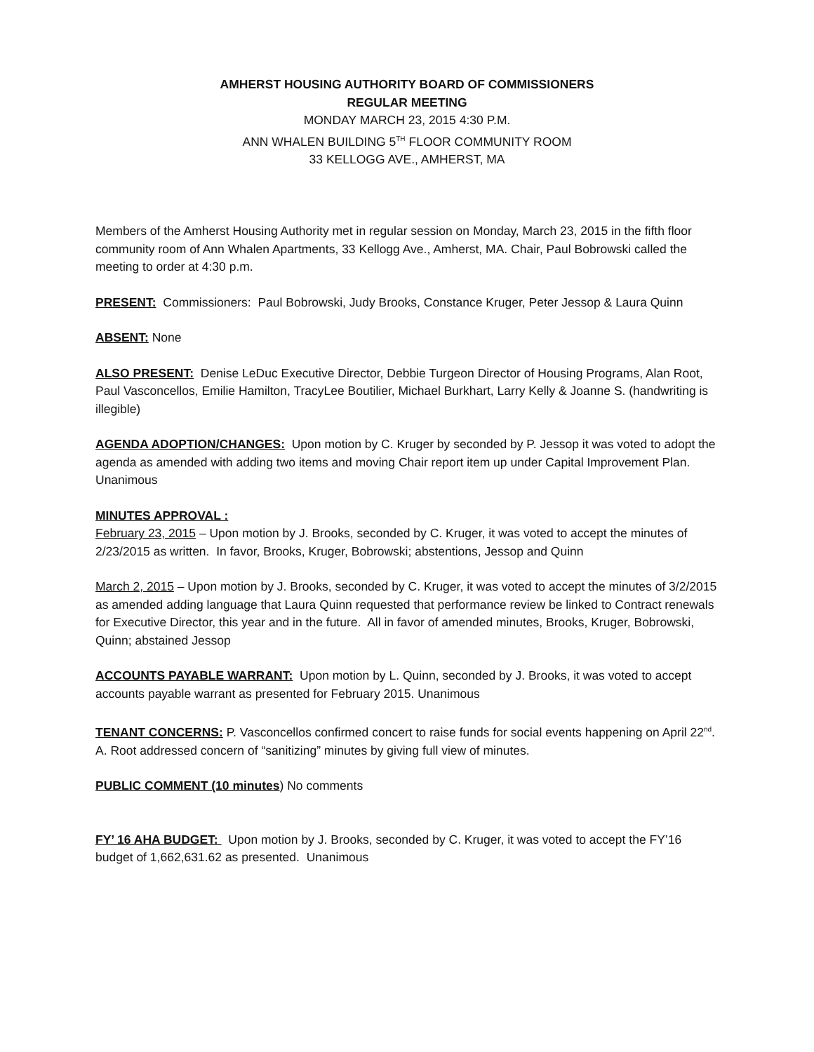AMHERST HOUSING AUTHORITY BOARD OF COMMISSIONERS
REGULAR MEETING
MONDAY MARCH 23, 2015 4:30 P.M.
ANN WHALEN BUILDING 5<sup>TH</sup> FLOOR COMMUNITY ROOM
33 KELLOGG AVE., AMHERST, MA
Members of the Amherst Housing Authority met in regular session on Monday, March 23, 2015 in the fifth floor community room of Ann Whalen Apartments, 33 Kellogg Ave., Amherst, MA. Chair, Paul Bobrowski called the meeting to order at 4:30 p.m.
PRESENT: Commissioners: Paul Bobrowski, Judy Brooks, Constance Kruger, Peter Jessop & Laura Quinn
ABSENT: None
ALSO PRESENT: Denise LeDuc Executive Director, Debbie Turgeon Director of Housing Programs, Alan Root, Paul Vasconcellos, Emilie Hamilton, TracyLee Boutilier, Michael Burkhart, Larry Kelly & Joanne S. (handwriting is illegible)
AGENDA ADOPTION/CHANGES: Upon motion by C. Kruger by seconded by P. Jessop it was voted to adopt the agenda as amended with adding two items and moving Chair report item up under Capital Improvement Plan. Unanimous
MINUTES APPROVAL :
February 23, 2015 – Upon motion by J. Brooks, seconded by C. Kruger, it was voted to accept the minutes of 2/23/2015 as written. In favor, Brooks, Kruger, Bobrowski; abstentions, Jessop and Quinn
March 2, 2015 – Upon motion by J. Brooks, seconded by C. Kruger, it was voted to accept the minutes of 3/2/2015 as amended adding language that Laura Quinn requested that performance review be linked to Contract renewals for Executive Director, this year and in the future. All in favor of amended minutes, Brooks, Kruger, Bobrowski, Quinn; abstained Jessop
ACCOUNTS PAYABLE WARRANT: Upon motion by L. Quinn, seconded by J. Brooks, it was voted to accept accounts payable warrant as presented for February 2015. Unanimous
TENANT CONCERNS: P. Vasconcellos confirmed concert to raise funds for social events happening on April 22<sup>nd</sup>. A. Root addressed concern of “sanitizing” minutes by giving full view of minutes.
PUBLIC COMMENT (10 minutes) No comments
FY’ 16 AHA BUDGET: Upon motion by J. Brooks, seconded by C. Kruger, it was voted to accept the FY’16 budget of 1,662,631.62 as presented. Unanimous